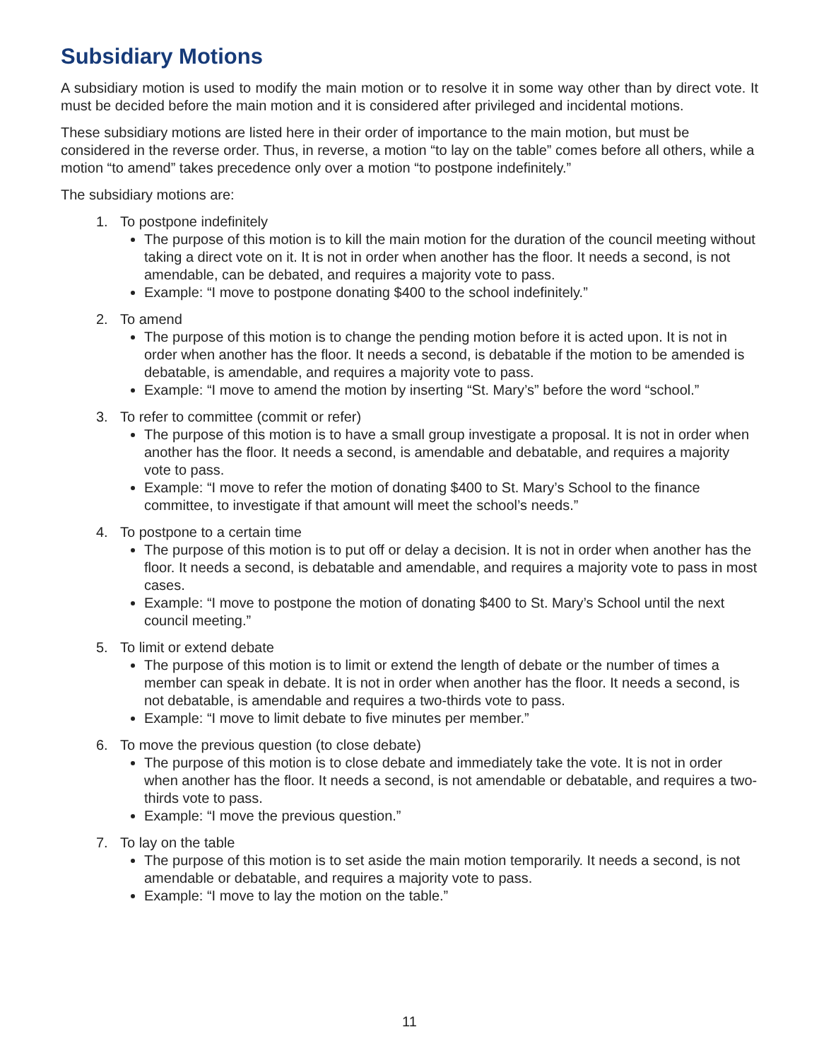Subsidiary Motions
A subsidiary motion is used to modify the main motion or to resolve it in some way other than by direct vote. It must be decided before the main motion and it is considered after privileged and incidental motions.
These subsidiary motions are listed here in their order of importance to the main motion, but must be considered in the reverse order. Thus, in reverse, a motion “to lay on the table” comes before all others, while a motion “to amend” takes precedence only over a motion “to postpone indefinitely.”
The subsidiary motions are:
1. To postpone indefinitely
The purpose of this motion is to kill the main motion for the duration of the council meeting without taking a direct vote on it. It is not in order when another has the floor. It needs a second, is not amendable, can be debated, and requires a majority vote to pass.
Example: “I move to postpone donating $400 to the school indefinitely.”
2. To amend
The purpose of this motion is to change the pending motion before it is acted upon. It is not in order when another has the floor. It needs a second, is debatable if the motion to be amended is debatable, is amendable, and requires a majority vote to pass.
Example: “I move to amend the motion by inserting “St. Mary’s” before the word “school.”
3. To refer to committee (commit or refer)
The purpose of this motion is to have a small group investigate a proposal. It is not in order when another has the floor. It needs a second, is amendable and debatable, and requires a majority vote to pass.
Example: “I move to refer the motion of donating $400 to St. Mary’s School to the finance committee, to investigate if that amount will meet the school’s needs.”
4. To postpone to a certain time
The purpose of this motion is to put off or delay a decision. It is not in order when another has the floor. It needs a second, is debatable and amendable, and requires a majority vote to pass in most cases.
Example: “I move to postpone the motion of donating $400 to St. Mary’s School until the next council meeting.”
5. To limit or extend debate
The purpose of this motion is to limit or extend the length of debate or the number of times a member can speak in debate. It is not in order when another has the floor. It needs a second, is not debatable, is amendable and requires a two-thirds vote to pass.
Example: “I move to limit debate to five minutes per member.”
6. To move the previous question (to close debate)
The purpose of this motion is to close debate and immediately take the vote. It is not in order when another has the floor. It needs a second, is not amendable or debatable, and requires a two-thirds vote to pass.
Example: “I move the previous question.”
7. To lay on the table
The purpose of this motion is to set aside the main motion temporarily. It needs a second, is not amendable or debatable, and requires a majority vote to pass.
Example: “I move to lay the motion on the table.”
11